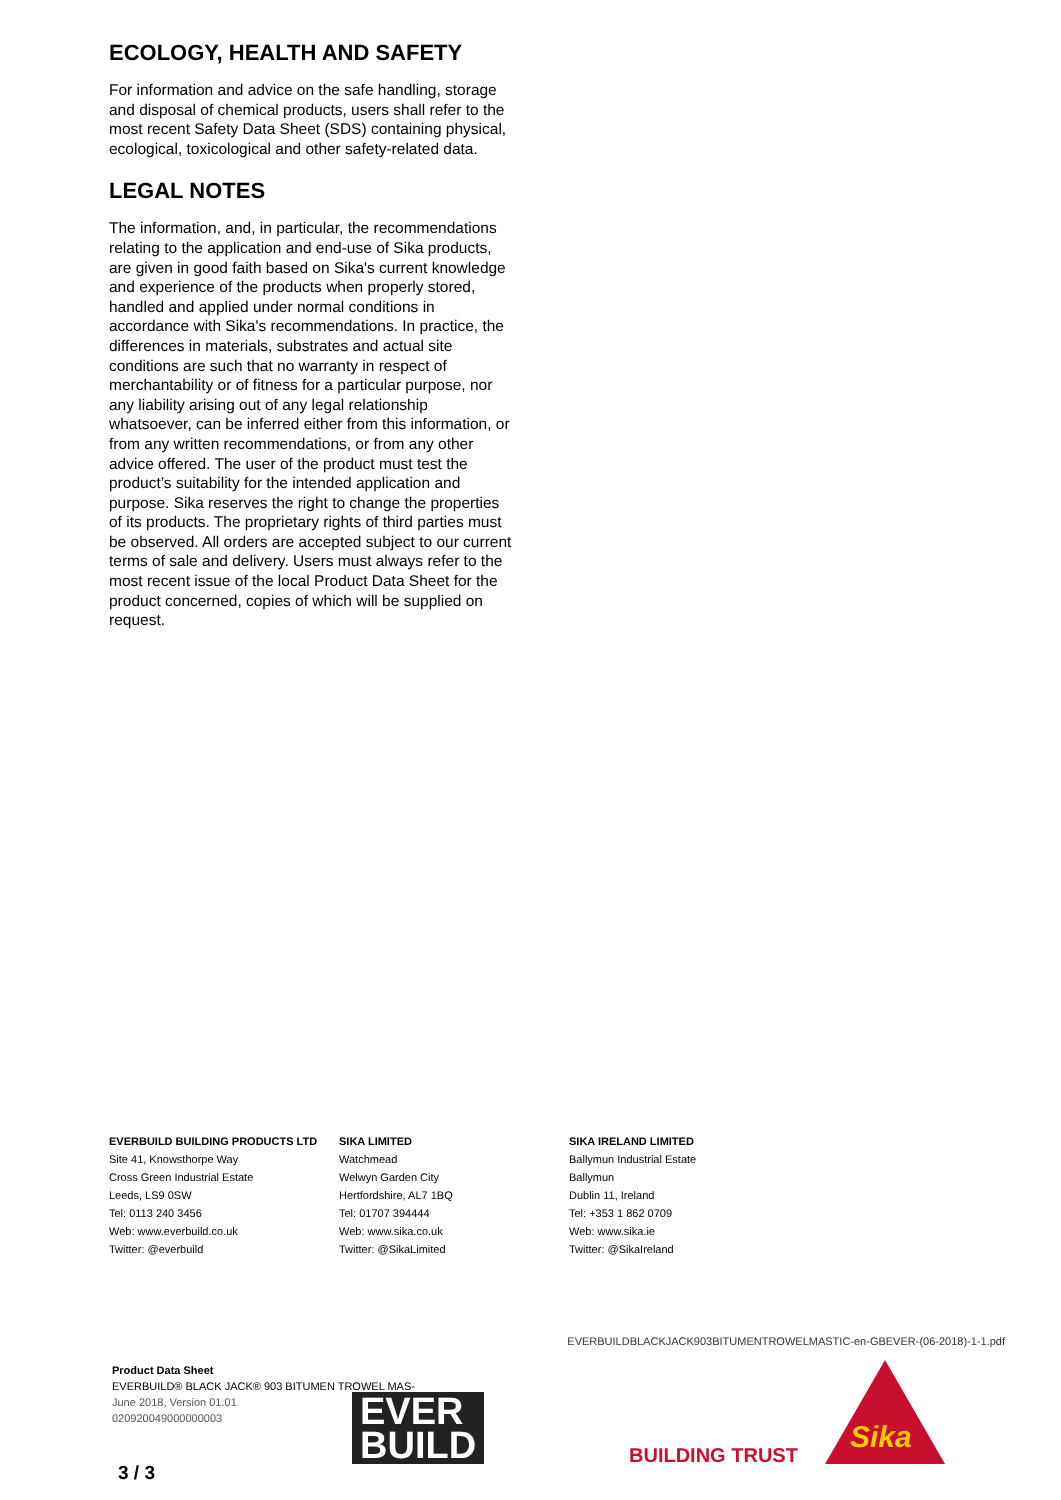ECOLOGY, HEALTH AND SAFETY
For information and advice on the safe handling, storage and disposal of chemical products, users shall refer to the most recent Safety Data Sheet (SDS) containing physical, ecological, toxicological and other safety-related data.
LEGAL NOTES
The information, and, in particular, the recommendations relating to the application and end-use of Sika products, are given in good faith based on Sika's current knowledge and experience of the products when properly stored, handled and applied under normal conditions in accordance with Sika's recommendations. In practice, the differences in materials, substrates and actual site conditions are such that no warranty in respect of merchantability or of fitness for a particular purpose, nor any liability arising out of any legal relationship whatsoever, can be inferred either from this information, or from any written recommendations, or from any other advice offered. The user of the product must test the product’s suitability for the intended application and purpose. Sika reserves the right to change the properties of its products. The proprietary rights of third parties must be observed. All orders are accepted subject to our current terms of sale and delivery. Users must always refer to the most recent issue of the local Product Data Sheet for the product concerned, copies of which will be supplied on request.
EVERBUILD BUILDING PRODUCTS LTD
Site 41, Knowsthorpe Way
Cross Green Industrial Estate
Leeds, LS9 0SW
Tel: 0113 240 3456
Web: www.everbuild.co.uk
Twitter: @everbuild
SIKA LIMITED
Watchmead
Welwyn Garden City
Hertfordshire, AL7 1BQ
Tel: 01707 394444
Web: www.sika.co.uk
Twitter: @SikaLimited
SIKA IRELAND LIMITED
Ballymun Industrial Estate
Ballymun
Dublin 11, Ireland
Tel: +353 1 862 0709
Web: www.sika.ie
Twitter: @SikaIreland
EVERBUILDBLACKJACK903BITUMENTROWELMASTIC-en-GBEVER-(06-2018)-1-1.pdf
Product Data Sheet
EVERBUILD® BLACK JACK® 903 BITUMEN TROWEL MAS-
June 2018, Version 01.01
020920049000000003
3 / 3
EVER
BUILD
BUILDING TRUST
Sika